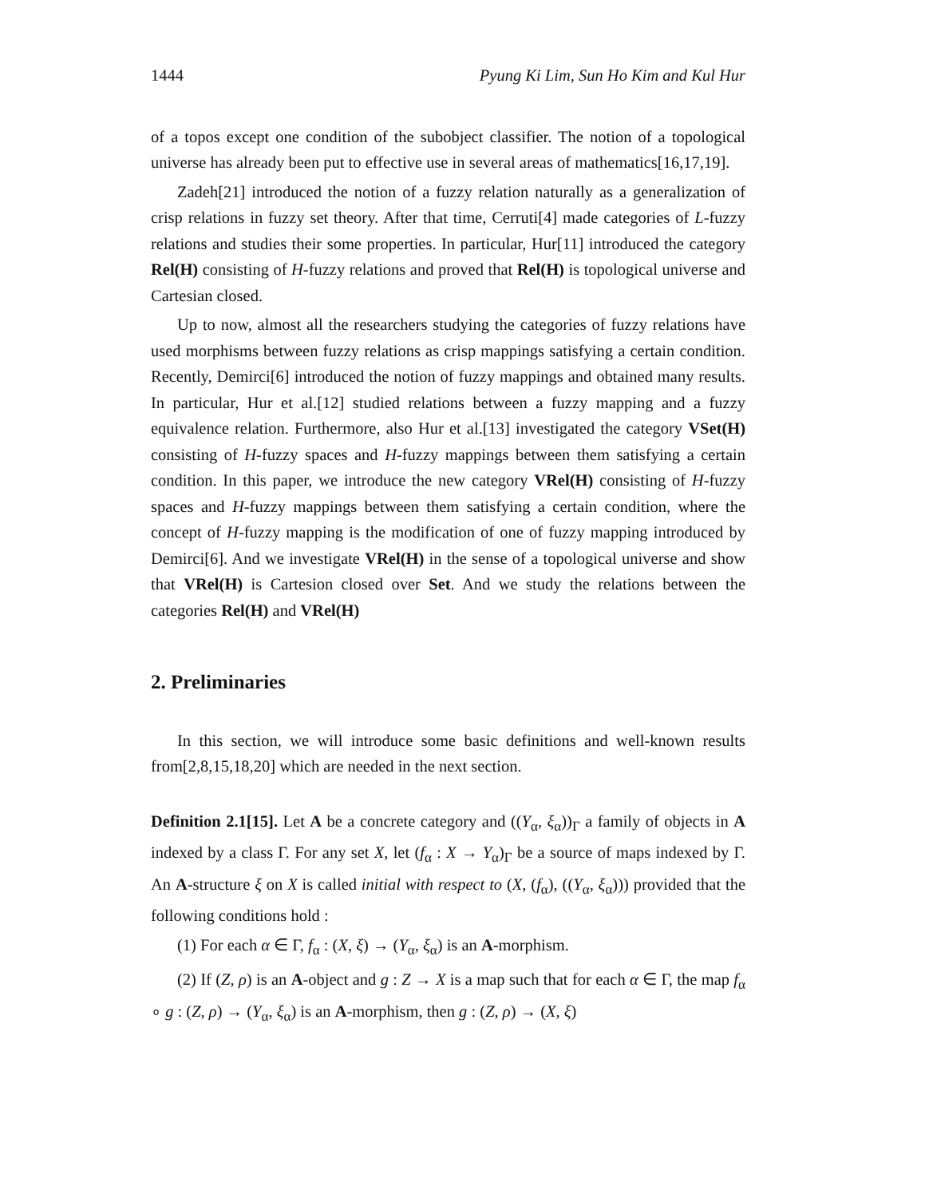1444 Pyung Ki Lim, Sun Ho Kim and Kul Hur
of a topos except one condition of the subobject classifier. The notion of a topological universe has already been put to effective use in several areas of mathematics[16,17,19].
Zadeh[21] introduced the notion of a fuzzy relation naturally as a generalization of crisp relations in fuzzy set theory. After that time, Cerruti[4] made categories of L-fuzzy relations and studies their some properties. In particular, Hur[11] introduced the category Rel(H) consisting of H-fuzzy relations and proved that Rel(H) is topological universe and Cartesian closed.
Up to now, almost all the researchers studying the categories of fuzzy relations have used morphisms between fuzzy relations as crisp mappings satisfying a certain condition. Recently, Demirci[6] introduced the notion of fuzzy mappings and obtained many results. In particular, Hur et al.[12] studied relations between a fuzzy mapping and a fuzzy equivalence relation. Furthermore, also Hur et al.[13] investigated the category VSet(H) consisting of H-fuzzy spaces and H-fuzzy mappings between them satisfying a certain condition. In this paper, we introduce the new category VRel(H) consisting of H-fuzzy spaces and H-fuzzy mappings between them satisfying a certain condition, where the concept of H-fuzzy mapping is the modification of one of fuzzy mapping introduced by Demirci[6]. And we investigate VRel(H) in the sense of a topological universe and show that VRel(H) is Cartesion closed over Set. And we study the relations between the categories Rel(H) and VRel(H)
2. Preliminaries
In this section, we will introduce some basic definitions and well-known results from[2,8,15,18,20] which are needed in the next section.
Definition 2.1[15]. Let A be a concrete category and ((Y<sub>α</sub>, ξ<sub>α</sub>))<sub>Γ</sub> a family of objects in A indexed by a class Γ. For any set X, let (f<sub>α</sub> : X → Y<sub>α</sub>)<sub>Γ</sub> be a source of maps indexed by Γ. An A-structure ξ on X is called initial with respect to (X, (f<sub>α</sub>), ((Y<sub>α</sub>, ξ<sub>α</sub>))) provided that the following conditions hold :
(1) For each α ∈ Γ, f<sub>α</sub> : (X, ξ) → (Y<sub>α</sub>, ξ<sub>α</sub>) is an A-morphism.
(2) If (Z, ρ) is an A-object and g : Z → X is a map such that for each α ∈ Γ, the map f<sub>α</sub> ∘ g : (Z, ρ) → (Y<sub>α</sub>, ξ<sub>α</sub>) is an A-morphism, then g : (Z, ρ) → (X, ξ)